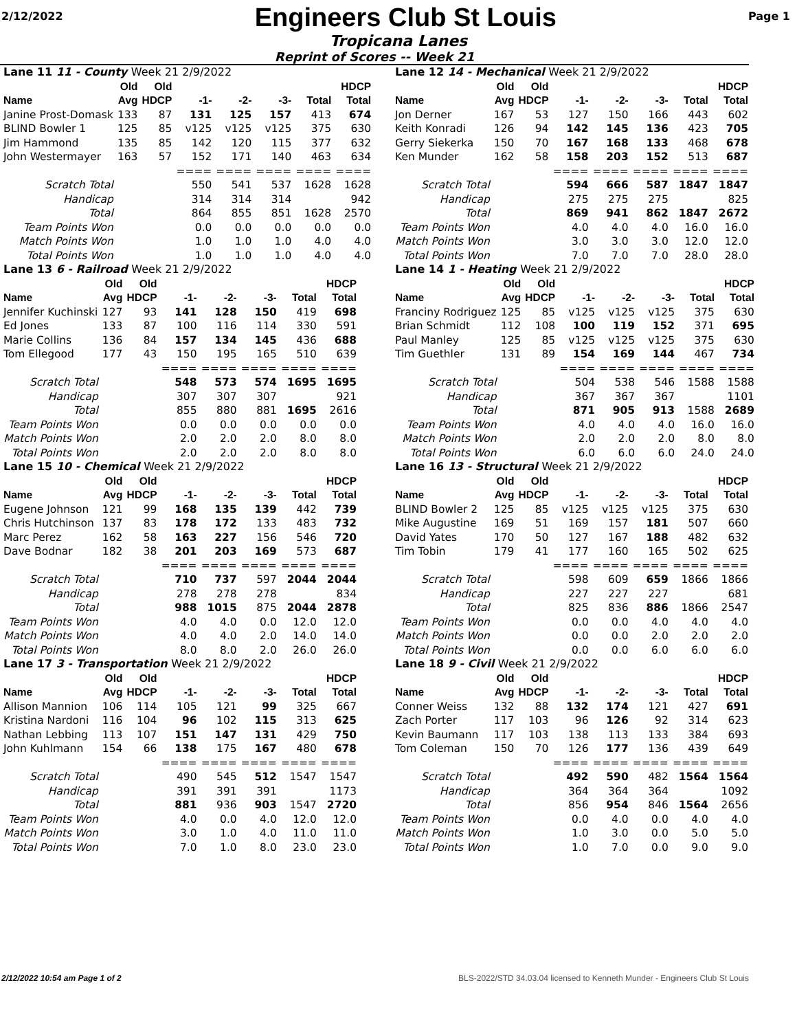2/12/2022
Engineers Club St Louis
Page 1
Tropicana Lanes
Reprint of Scores -- Week 21
| Lane 11 11 - County Week 21 2/9/2022 | | | | | | | |
| | Old | Old | | | | | HDCP |
| Name | Avg | HDCP | -1- | -2- | -3- | Total | Total |
| Janine Prost-Domask | 133 | 87 | 131 | 125 | 157 | 413 | 674 |
| BLIND Bowler 1 | 125 | 85 | v125 | v125 | v125 | 375 | 630 |
| Jim Hammond | 135 | 85 | 142 | 120 | 115 | 377 | 632 |
| John Westermayer | 163 | 57 | 152 | 171 | 140 | 463 | 634 |
| | | | ==== | ==== | ==== | ==== | ==== |
| Scratch Total | | | 550 | 541 | 537 | 1628 | 1628 |
| Handicap | | | 314 | 314 | 314 | | 942 |
| Total | | | 864 | 855 | 851 | 1628 | 2570 |
| Team Points Won | | | 0.0 | 0.0 | 0.0 | 0.0 | 0.0 |
| Match Points Won | | | 1.0 | 1.0 | 1.0 | 4.0 | 4.0 |
| Total Points Won | | | 1.0 | 1.0 | 1.0 | 4.0 | 4.0 |
| Lane 12 14 - Mechanical Week 21 2/9/2022 | | | | | | | |
| | Old | Old | | | | | HDCP |
| Name | Avg | HDCP | -1- | -2- | -3- | Total | Total |
| Jon Derner | 167 | 53 | 127 | 150 | 166 | 443 | 602 |
| Keith Konradi | 126 | 94 | 142 | 145 | 136 | 423 | 705 |
| Gerry Siekerka | 150 | 70 | 167 | 168 | 133 | 468 | 678 |
| Ken Munder | 162 | 58 | 158 | 203 | 152 | 513 | 687 |
| | | | ==== | ==== | ==== | ==== | ==== |
| Scratch Total | | | 594 | 666 | 587 | 1847 | 1847 |
| Handicap | | | 275 | 275 | 275 | | 825 |
| Total | | | 869 | 941 | 862 | 1847 | 2672 |
| Team Points Won | | | 4.0 | 4.0 | 4.0 | 16.0 | 16.0 |
| Match Points Won | | | 3.0 | 3.0 | 3.0 | 12.0 | 12.0 |
| Total Points Won | | | 7.0 | 7.0 | 7.0 | 28.0 | 28.0 |
| Lane 13 6 - Railroad Week 21 2/9/2022 | | | | | | | |
| | Old | Old | | | | | HDCP |
| Name | Avg | HDCP | -1- | -2- | -3- | Total | Total |
| Jennifer Kuchinski | 127 | 93 | 141 | 128 | 150 | 419 | 698 |
| Ed Jones | 133 | 87 | 100 | 116 | 114 | 330 | 591 |
| Marie Collins | 136 | 84 | 157 | 134 | 145 | 436 | 688 |
| Tom Ellegood | 177 | 43 | 150 | 195 | 165 | 510 | 639 |
| | | | ==== | ==== | ==== | ==== | ==== |
| Scratch Total | | | 548 | 573 | 574 | 1695 | 1695 |
| Handicap | | | 307 | 307 | 307 | | 921 |
| Total | | | 855 | 880 | 881 | 1695 | 2616 |
| Team Points Won | | | 0.0 | 0.0 | 0.0 | 0.0 | 0.0 |
| Match Points Won | | | 2.0 | 2.0 | 2.0 | 8.0 | 8.0 |
| Total Points Won | | | 2.0 | 2.0 | 2.0 | 8.0 | 8.0 |
| Lane 14 1 - Heating Week 21 2/9/2022 | | | | | | | |
| | Old | Old | | | | | HDCP |
| Name | Avg | HDCP | -1- | -2- | -3- | Total | Total |
| Franciny Rodriguez | 125 | 85 | v125 | v125 | v125 | 375 | 630 |
| Brian Schmidt | 112 | 108 | 100 | 119 | 152 | 371 | 695 |
| Paul Manley | 125 | 85 | v125 | v125 | v125 | 375 | 630 |
| Tim Guethler | 131 | 89 | 154 | 169 | 144 | 467 | 734 |
| | | | ==== | ==== | ==== | ==== | ==== |
| Scratch Total | | | 504 | 538 | 546 | 1588 | 1588 |
| Handicap | | | 367 | 367 | 367 | | 1101 |
| Total | | | 871 | 905 | 913 | 1588 | 2689 |
| Team Points Won | | | 4.0 | 4.0 | 4.0 | 16.0 | 16.0 |
| Match Points Won | | | 2.0 | 2.0 | 2.0 | 8.0 | 8.0 |
| Total Points Won | | | 6.0 | 6.0 | 6.0 | 24.0 | 24.0 |
| Lane 15 10 - Chemical Week 21 2/9/2022 | | | | | | | |
| | Old | Old | | | | | HDCP |
| Name | Avg | HDCP | -1- | -2- | -3- | Total | Total |
| Eugene Johnson | 121 | 99 | 168 | 135 | 139 | 442 | 739 |
| Chris Hutchinson | 137 | 83 | 178 | 172 | 133 | 483 | 732 |
| Marc Perez | 162 | 58 | 163 | 227 | 156 | 546 | 720 |
| Dave Bodnar | 182 | 38 | 201 | 203 | 169 | 573 | 687 |
| | | | ==== | ==== | ==== | ==== | ==== |
| Scratch Total | | | 710 | 737 | 597 | 2044 | 2044 |
| Handicap | | | 278 | 278 | 278 | | 834 |
| Total | | | 988 | 1015 | 875 | 2044 | 2878 |
| Team Points Won | | | 4.0 | 4.0 | 0.0 | 12.0 | 12.0 |
| Match Points Won | | | 4.0 | 4.0 | 2.0 | 14.0 | 14.0 |
| Total Points Won | | | 8.0 | 8.0 | 2.0 | 26.0 | 26.0 |
| Lane 16 13 - Structural Week 21 2/9/2022 | | | | | | | |
| | Old | Old | | | | | HDCP |
| Name | Avg | HDCP | -1- | -2- | -3- | Total | Total |
| BLIND Bowler 2 | 125 | 85 | v125 | v125 | v125 | 375 | 630 |
| Mike Augustine | 169 | 51 | 169 | 157 | 181 | 507 | 660 |
| David Yates | 170 | 50 | 127 | 167 | 188 | 482 | 632 |
| Tim Tobin | 179 | 41 | 177 | 160 | 165 | 502 | 625 |
| | | | ==== | ==== | ==== | ==== | ==== |
| Scratch Total | | | 598 | 609 | 659 | 1866 | 1866 |
| Handicap | | | 227 | 227 | 227 | | 681 |
| Total | | | 825 | 836 | 886 | 1866 | 2547 |
| Team Points Won | | | 0.0 | 0.0 | 4.0 | 4.0 | 4.0 |
| Match Points Won | | | 0.0 | 0.0 | 2.0 | 2.0 | 2.0 |
| Total Points Won | | | 0.0 | 0.0 | 6.0 | 6.0 | 6.0 |
| Lane 17 3 - Transportation Week 21 2/9/2022 | | | | | | | |
| | Old | Old | | | | | HDCP |
| Name | Avg | HDCP | -1- | -2- | -3- | Total | Total |
| Allison Mannion | 106 | 114 | 105 | 121 | 99 | 325 | 667 |
| Kristina Nardoni | 116 | 104 | 96 | 102 | 115 | 313 | 625 |
| Nathan Lebbing | 113 | 107 | 151 | 147 | 131 | 429 | 750 |
| John Kuhlmann | 154 | 66 | 138 | 175 | 167 | 480 | 678 |
| | | | ==== | ==== | ==== | ==== | ==== |
| Scratch Total | | | 490 | 545 | 512 | 1547 | 1547 |
| Handicap | | | 391 | 391 | 391 | | 1173 |
| Total | | | 881 | 936 | 903 | 1547 | 2720 |
| Team Points Won | | | 4.0 | 0.0 | 4.0 | 12.0 | 12.0 |
| Match Points Won | | | 3.0 | 1.0 | 4.0 | 11.0 | 11.0 |
| Total Points Won | | | 7.0 | 1.0 | 8.0 | 23.0 | 23.0 |
| Lane 18 9 - Civil Week 21 2/9/2022 | | | | | | | |
| | Old | Old | | | | | HDCP |
| Name | Avg | HDCP | -1- | -2- | -3- | Total | Total |
| Conner Weiss | 132 | 88 | 132 | 174 | 121 | 427 | 691 |
| Zach Porter | 117 | 103 | 96 | 126 | 92 | 314 | 623 |
| Kevin Baumann | 117 | 103 | 138 | 113 | 133 | 384 | 693 |
| Tom Coleman | 150 | 70 | 126 | 177 | 136 | 439 | 649 |
| | | | ==== | ==== | ==== | ==== | ==== |
| Scratch Total | | | 492 | 590 | 482 | 1564 | 1564 |
| Handicap | | | 364 | 364 | 364 | | 1092 |
| Total | | | 856 | 954 | 846 | 1564 | 2656 |
| Team Points Won | | | 0.0 | 4.0 | 0.0 | 4.0 | 4.0 |
| Match Points Won | | | 1.0 | 3.0 | 0.0 | 5.0 | 5.0 |
| Total Points Won | | | 1.0 | 7.0 | 0.0 | 9.0 | 9.0 |
2/12/2022 10:54 am Page 1 of 2 BLS-2022/STD 34.03.04 licensed to Kenneth Munder - Engineers Club St Louis